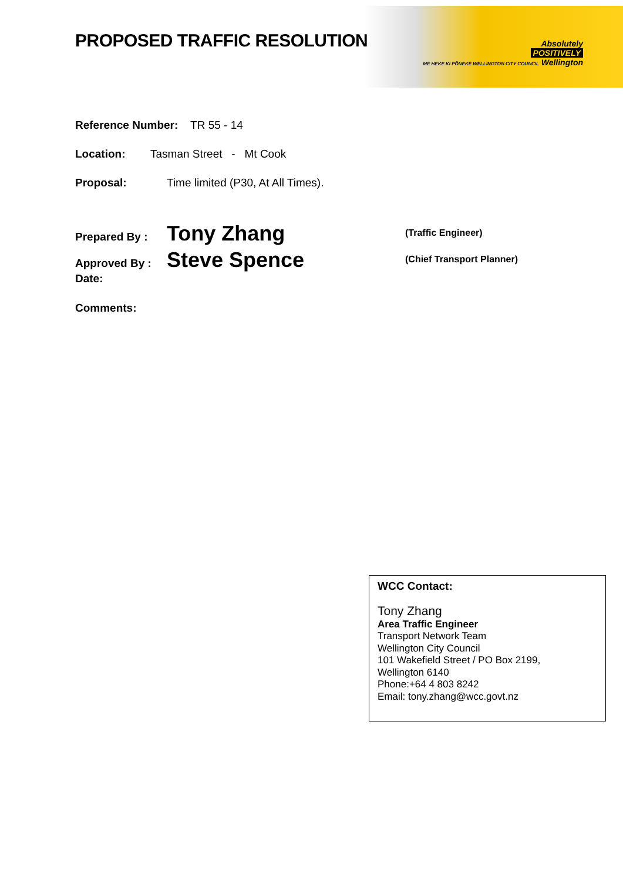Absolutely
POSITIVELY
ME HEKE KI PŌNEKE WELLINGTON CITY COUNCIL Wellington
PROPOSED TRAFFIC RESOLUTION
Reference Number: TR 55 - 14
Location: Tasman Street - Mt Cook
Proposal: Time limited (P30, At All Times).
Prepared By : Tony Zhang (Traffic Engineer)
Approved By : Steve Spence (Chief Transport Planner)
Date:
Comments:
WCC Contact:
Tony Zhang
Area Traffic Engineer
Transport Network Team
Wellington City Council
101 Wakefield Street / PO Box 2199,
Wellington 6140
Phone:+64 4 803 8242
Email: tony.zhang@wcc.govt.nz